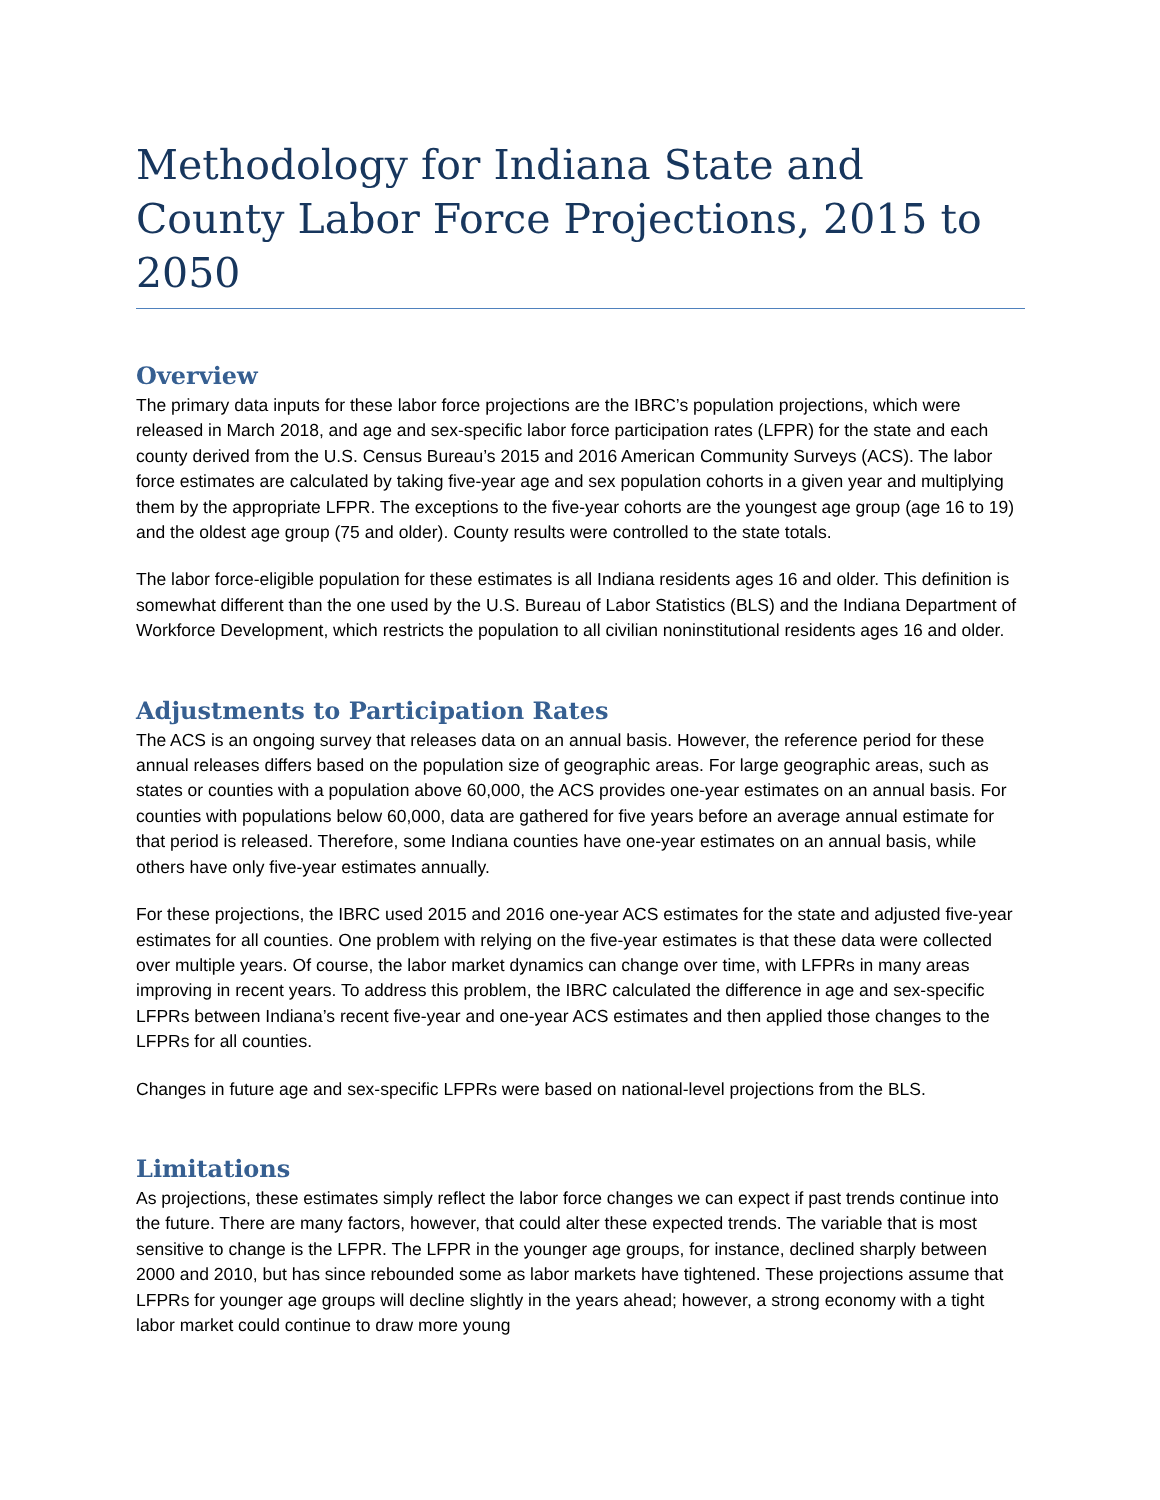Methodology for Indiana State and County Labor Force Projections, 2015 to 2050
Overview
The primary data inputs for these labor force projections are the IBRC’s population projections, which were released in March 2018, and age and sex-specific labor force participation rates (LFPR) for the state and each county derived from the U.S. Census Bureau’s 2015 and 2016 American Community Surveys (ACS). The labor force estimates are calculated by taking five-year age and sex population cohorts in a given year and multiplying them by the appropriate LFPR. The exceptions to the five-year cohorts are the youngest age group (age 16 to 19) and the oldest age group (75 and older). County results were controlled to the state totals.
The labor force-eligible population for these estimates is all Indiana residents ages 16 and older. This definition is somewhat different than the one used by the U.S. Bureau of Labor Statistics (BLS) and the Indiana Department of Workforce Development, which restricts the population to all civilian noninstitutional residents ages 16 and older.
Adjustments to Participation Rates
The ACS is an ongoing survey that releases data on an annual basis. However, the reference period for these annual releases differs based on the population size of geographic areas. For large geographic areas, such as states or counties with a population above 60,000, the ACS provides one-year estimates on an annual basis. For counties with populations below 60,000, data are gathered for five years before an average annual estimate for that period is released. Therefore, some Indiana counties have one-year estimates on an annual basis, while others have only five-year estimates annually.
For these projections, the IBRC used 2015 and 2016 one-year ACS estimates for the state and adjusted five-year estimates for all counties. One problem with relying on the five-year estimates is that these data were collected over multiple years. Of course, the labor market dynamics can change over time, with LFPRs in many areas improving in recent years. To address this problem, the IBRC calculated the difference in age and sex-specific LFPRs between Indiana’s recent five-year and one-year ACS estimates and then applied those changes to the LFPRs for all counties.
Changes in future age and sex-specific LFPRs were based on national-level projections from the BLS.
Limitations
As projections, these estimates simply reflect the labor force changes we can expect if past trends continue into the future. There are many factors, however, that could alter these expected trends. The variable that is most sensitive to change is the LFPR. The LFPR in the younger age groups, for instance, declined sharply between 2000 and 2010, but has since rebounded some as labor markets have tightened. These projections assume that LFPRs for younger age groups will decline slightly in the years ahead; however, a strong economy with a tight labor market could continue to draw more young